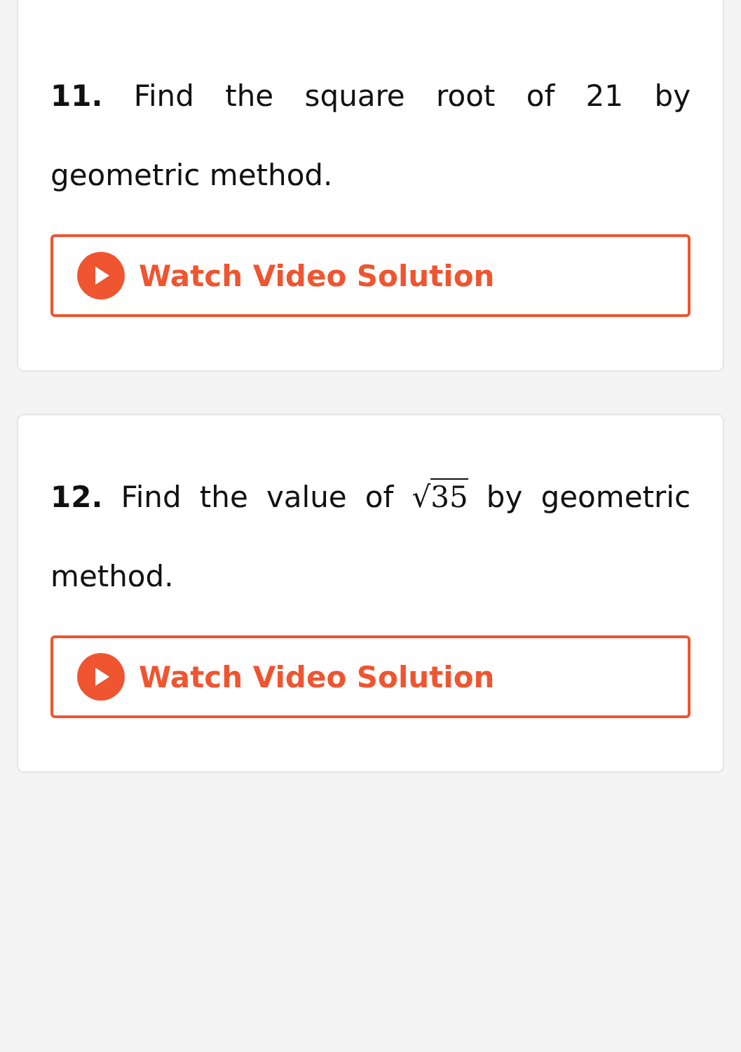11. Find the square root of 21 by geometric method.
Watch Video Solution
12. Find the value of √35 by geometric method.
Watch Video Solution